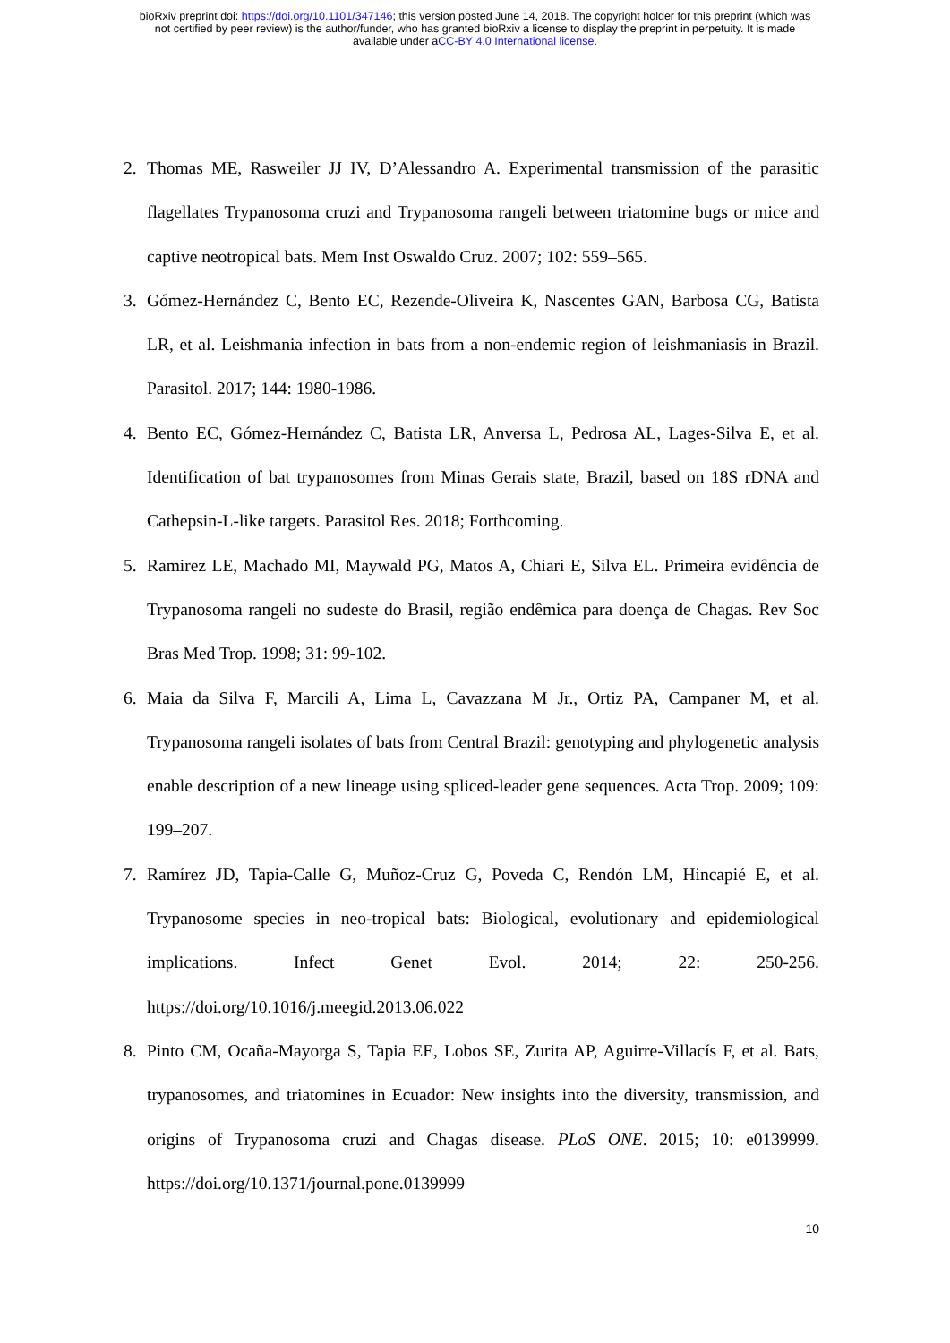bioRxiv preprint doi: https://doi.org/10.1101/347146; this version posted June 14, 2018. The copyright holder for this preprint (which was
not certified by peer review) is the author/funder, who has granted bioRxiv a license to display the preprint in perpetuity. It is made
available under aCC-BY 4.0 International license.
2. Thomas ME, Rasweiler JJ IV, D’Alessandro A. Experimental transmission of the parasitic flagellates Trypanosoma cruzi and Trypanosoma rangeli between triatomine bugs or mice and captive neotropical bats. Mem Inst Oswaldo Cruz. 2007; 102: 559–565.
3. Gómez-Hernández C, Bento EC, Rezende-Oliveira K, Nascentes GAN, Barbosa CG, Batista LR, et al. Leishmania infection in bats from a non-endemic region of leishmaniasis in Brazil. Parasitol. 2017; 144: 1980-1986.
4. Bento EC, Gómez-Hernández C, Batista LR, Anversa L, Pedrosa AL, Lages-Silva E, et al. Identification of bat trypanosomes from Minas Gerais state, Brazil, based on 18S rDNA and Cathepsin-L-like targets. Parasitol Res. 2018; Forthcoming.
5. Ramirez LE, Machado MI, Maywald PG, Matos A, Chiari E, Silva EL. Primeira evidência de Trypanosoma rangeli no sudeste do Brasil, região endêmica para doença de Chagas. Rev Soc Bras Med Trop. 1998; 31: 99-102.
6. Maia da Silva F, Marcili A, Lima L, Cavazzana M Jr., Ortiz PA, Campaner M, et al. Trypanosoma rangeli isolates of bats from Central Brazil: genotyping and phylogenetic analysis enable description of a new lineage using spliced-leader gene sequences. Acta Trop. 2009; 109: 199–207.
7. Ramírez JD, Tapia-Calle G, Muñoz-Cruz G, Poveda C, Rendón LM, Hincapié E, et al. Trypanosome species in neo-tropical bats: Biological, evolutionary and epidemiological implications. Infect Genet Evol. 2014; 22: 250-256. https://doi.org/10.1016/j.meegid.2013.06.022
8. Pinto CM, Ocaña-Mayorga S, Tapia EE, Lobos SE, Zurita AP, Aguirre-Villacís F, et al. Bats, trypanosomes, and triatomines in Ecuador: New insights into the diversity, transmission, and origins of Trypanosoma cruzi and Chagas disease. PLoS ONE. 2015; 10: e0139999. https://doi.org/10.1371/journal.pone.0139999
10